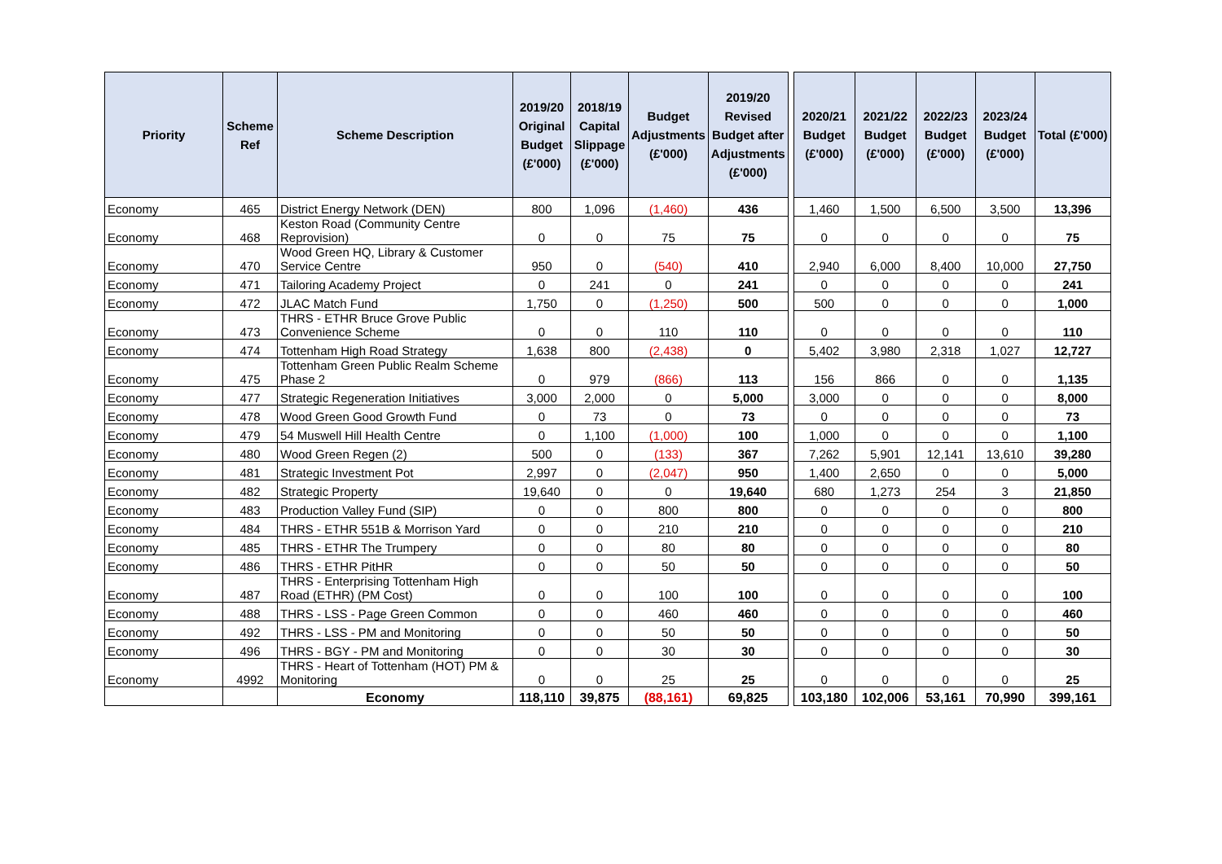| Priority | Scheme Ref | Scheme Description | 2019/20 Original Budget (£'000) | 2018/19 Capital Slippage (£'000) | Budget Adjustments (£'000) | 2019/20 Revised Budget after Adjustments (£'000) | | 2020/21 Budget (£'000) | 2021/22 Budget (£'000) | 2022/23 Budget (£'000) | 2023/24 Budget (£'000) | Total (£'000) |
| Economy | 465 | District Energy Network (DEN) | 800 | 1,096 | (1,460) | 436 | | 1,460 | 1,500 | 6,500 | 3,500 | 13,396 |
| Economy | 468 | Keston Road (Community Centre Reprovision) | 0 | 0 | 75 | 75 | | 0 | 0 | 0 | 0 | 75 |
| Economy | 470 | Wood Green HQ, Library & Customer Service Centre | 950 | 0 | (540) | 410 | | 2,940 | 6,000 | 8,400 | 10,000 | 27,750 |
| Economy | 471 | Tailoring Academy Project | 0 | 241 | 0 | 241 | | 0 | 0 | 0 | 0 | 241 |
| Economy | 472 | JLAC Match Fund | 1,750 | 0 | (1,250) | 500 | | 500 | 0 | 0 | 0 | 1,000 |
| Economy | 473 | THRS - ETHR Bruce Grove Public Convenience Scheme | 0 | 0 | 110 | 110 | | 0 | 0 | 0 | 0 | 110 |
| Economy | 474 | Tottenham High Road Strategy | 1,638 | 800 | (2,438) | 0 | | 5,402 | 3,980 | 2,318 | 1,027 | 12,727 |
| Economy | 475 | Tottenham Green Public Realm Scheme Phase 2 | 0 | 979 | (866) | 113 | | 156 | 866 | 0 | 0 | 1,135 |
| Economy | 477 | Strategic Regeneration Initiatives | 3,000 | 2,000 | 0 | 5,000 | | 3,000 | 0 | 0 | 0 | 8,000 |
| Economy | 478 | Wood Green Good Growth Fund | 0 | 73 | 0 | 73 | | 0 | 0 | 0 | 0 | 73 |
| Economy | 479 | 54 Muswell Hill Health Centre | 0 | 1,100 | (1,000) | 100 | | 1,000 | 0 | 0 | 0 | 1,100 |
| Economy | 480 | Wood Green Regen (2) | 500 | 0 | (133) | 367 | | 7,262 | 5,901 | 12,141 | 13,610 | 39,280 |
| Economy | 481 | Strategic Investment Pot | 2,997 | 0 | (2,047) | 950 | | 1,400 | 2,650 | 0 | 0 | 5,000 |
| Economy | 482 | Strategic Property | 19,640 | 0 | 0 | 19,640 | | 680 | 1,273 | 254 | 3 | 21,850 |
| Economy | 483 | Production Valley Fund (SIP) | 0 | 0 | 800 | 800 | | 0 | 0 | 0 | 0 | 800 |
| Economy | 484 | THRS - ETHR 551B & Morrison Yard | 0 | 0 | 210 | 210 | | 0 | 0 | 0 | 0 | 210 |
| Economy | 485 | THRS - ETHR The Trumpery | 0 | 0 | 80 | 80 | | 0 | 0 | 0 | 0 | 80 |
| Economy | 486 | THRS - ETHR PitHR | 0 | 0 | 50 | 50 | | 0 | 0 | 0 | 0 | 50 |
| Economy | 487 | THRS - Enterprising Tottenham High Road (ETHR) (PM Cost) | 0 | 0 | 100 | 100 | | 0 | 0 | 0 | 0 | 100 |
| Economy | 488 | THRS - LSS - Page Green Common | 0 | 0 | 460 | 460 | | 0 | 0 | 0 | 0 | 460 |
| Economy | 492 | THRS - LSS - PM and Monitoring | 0 | 0 | 50 | 50 | | 0 | 0 | 0 | 0 | 50 |
| Economy | 496 | THRS - BGY - PM and Monitoring | 0 | 0 | 30 | 30 | | 0 | 0 | 0 | 0 | 30 |
| Economy | 4992 | THRS - Heart of Tottenham (HOT) PM & Monitoring | 0 | 0 | 25 | 25 | | 0 | 0 | 0 | 0 | 25 |
| | | Economy | 118,110 | 39,875 | (88,161) | 69,825 | | 103,180 | 102,006 | 53,161 | 70,990 | 399,161 |